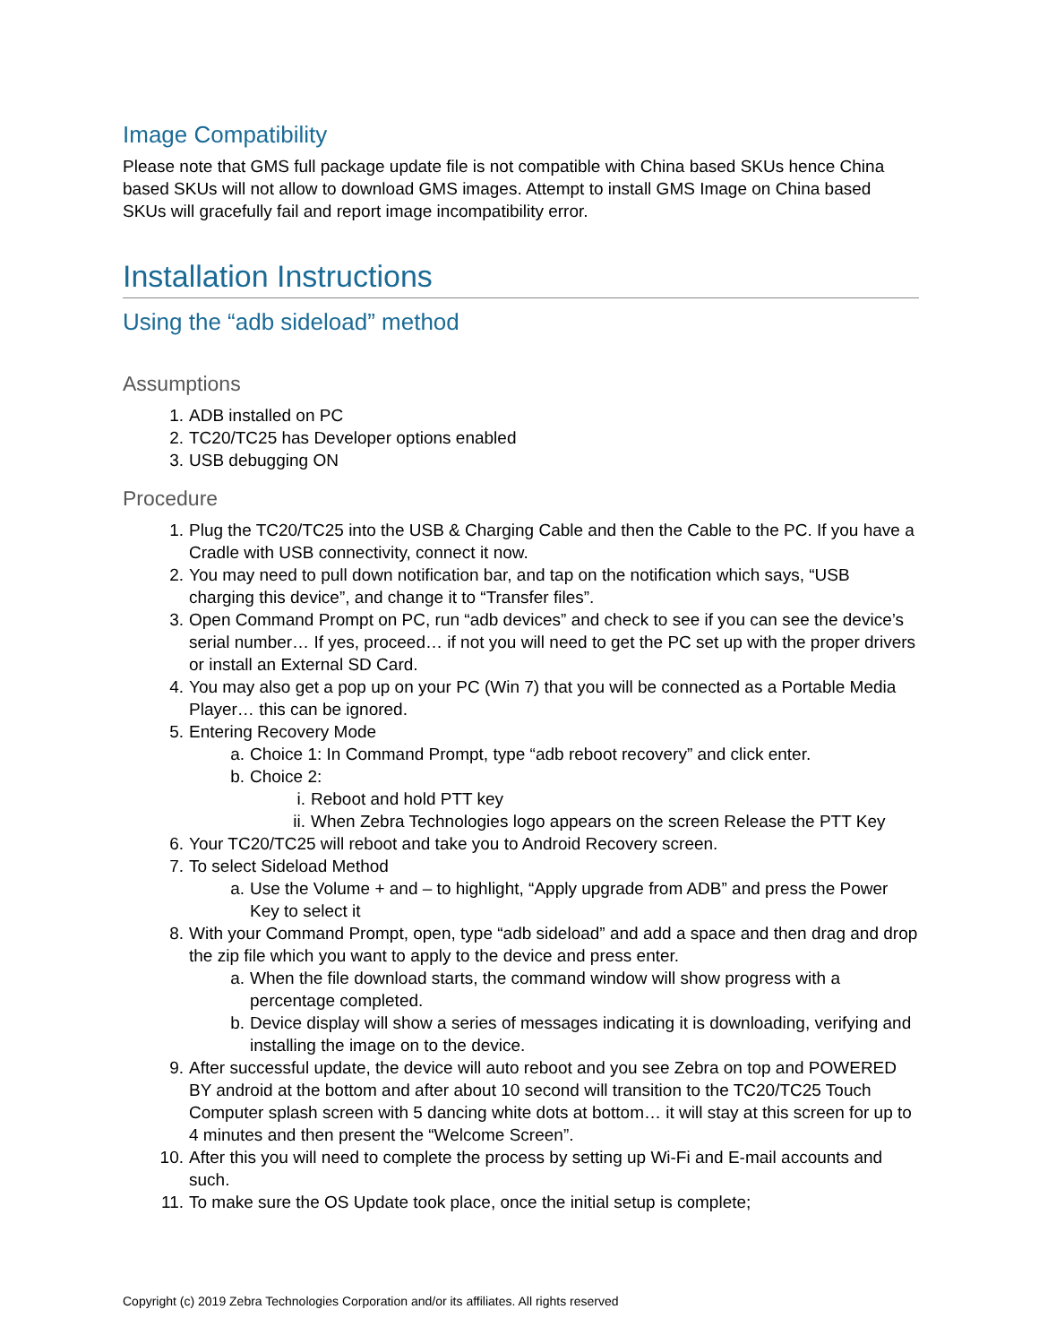Image Compatibility
Please note that GMS full package update file is not compatible with China based SKUs hence China based SKUs will not allow to download GMS images. Attempt to install GMS Image on China based SKUs will gracefully fail and report image incompatibility error.
Installation Instructions
Using the “adb sideload” method
Assumptions
1. ADB installed on PC
2. TC20/TC25 has Developer options enabled
3. USB debugging ON
Procedure
1. Plug the TC20/TC25 into the USB & Charging Cable and then the Cable to the PC. If you have a Cradle with USB connectivity, connect it now.
2. You may need to pull down notification bar, and tap on the notification which says, “USB charging this device”, and change it to “Transfer files”.
3. Open Command Prompt on PC, run “adb devices” and check to see if you can see the device’s serial number… If yes, proceed… if not you will need to get the PC set up with the proper drivers or install an External SD Card.
4. You may also get a pop up on your PC (Win 7) that you will be connected as a Portable Media Player… this can be ignored.
5. Entering Recovery Mode
a. Choice 1: In Command Prompt, type “adb reboot recovery” and click enter.
b. Choice 2:
i. Reboot and hold PTT key
ii. When Zebra Technologies logo appears on the screen Release the PTT Key
6. Your TC20/TC25 will reboot and take you to Android Recovery screen.
7. To select Sideload Method
a. Use the Volume + and – to highlight, “Apply upgrade from ADB” and press the Power Key to select it
8. With your Command Prompt, open, type “adb sideload” and add a space and then drag and drop the zip file which you want to apply to the device and press enter.
a. When the file download starts, the command window will show progress with a percentage completed.
b. Device display will show a series of messages indicating it is downloading, verifying and installing the image on to the device.
9. After successful update, the device will auto reboot and you see Zebra on top and POWERED BY android at the bottom and after about 10 second will transition to the TC20/TC25 Touch Computer splash screen with 5 dancing white dots at bottom… it will stay at this screen for up to 4 minutes and then present the “Welcome Screen”.
10. After this you will need to complete the process by setting up Wi-Fi and E-mail accounts and such.
11. To make sure the OS Update took place, once the initial setup is complete;
Copyright (c) 2019 Zebra Technologies Corporation and/or its affiliates. All rights reserved